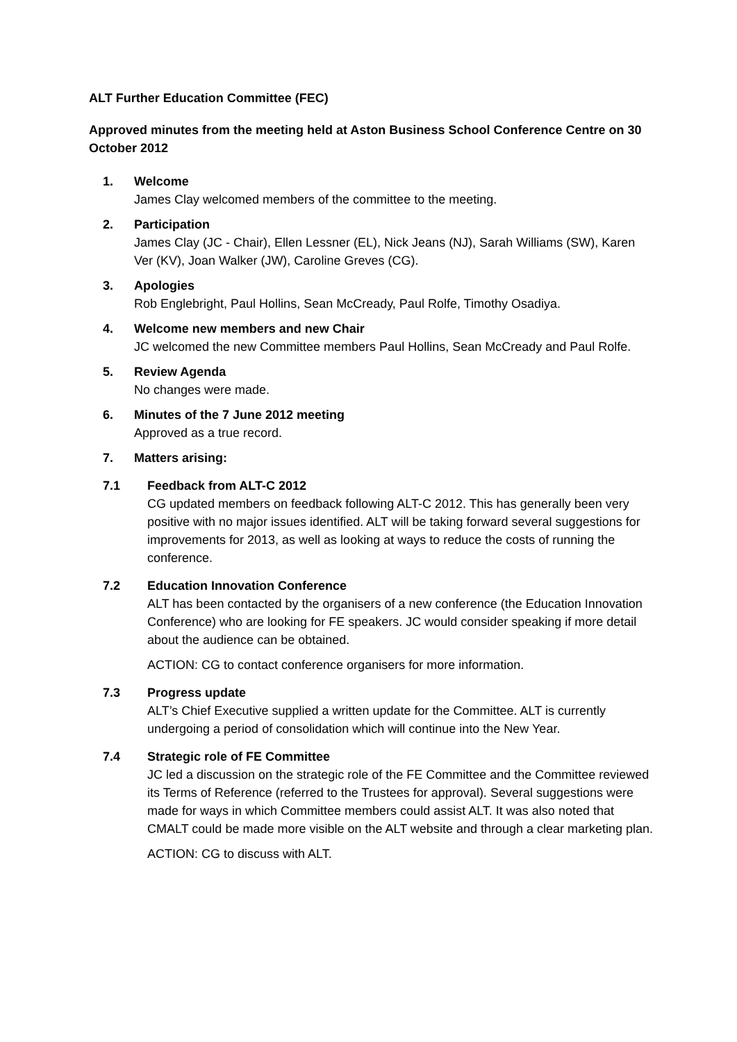ALT Further Education Committee (FEC)
Approved minutes from the meeting held at Aston Business School Conference Centre on 30 October 2012
1. Welcome
James Clay welcomed members of the committee to the meeting.
2. Participation
James Clay (JC - Chair), Ellen Lessner (EL), Nick Jeans (NJ), Sarah Williams (SW), Karen Ver (KV), Joan Walker (JW), Caroline Greves (CG).
3. Apologies
Rob Englebright, Paul Hollins, Sean McCready, Paul Rolfe, Timothy Osadiya.
4. Welcome new members and new Chair
JC welcomed the new Committee members Paul Hollins, Sean McCready and Paul Rolfe.
5. Review Agenda
No changes were made.
6. Minutes of the 7 June 2012 meeting
Approved as a true record.
7. Matters arising:
7.1 Feedback from ALT-C 2012
CG updated members on feedback following ALT-C 2012. This has generally been very positive with no major issues identified. ALT will be taking forward several suggestions for improvements for 2013, as well as looking at ways to reduce the costs of running the conference.
7.2 Education Innovation Conference
ALT has been contacted by the organisers of a new conference (the Education Innovation Conference) who are looking for FE speakers. JC would consider speaking if more detail about the audience can be obtained.
ACTION: CG to contact conference organisers for more information.
7.3 Progress update
ALT’s Chief Executive supplied a written update for the Committee. ALT is currently undergoing a period of consolidation which will continue into the New Year.
7.4 Strategic role of FE Committee
JC led a discussion on the strategic role of the FE Committee and the Committee reviewed its Terms of Reference (referred to the Trustees for approval). Several suggestions were made for ways in which Committee members could assist ALT. It was also noted that CMALT could be made more visible on the ALT website and through a clear marketing plan.
ACTION: CG to discuss with ALT.